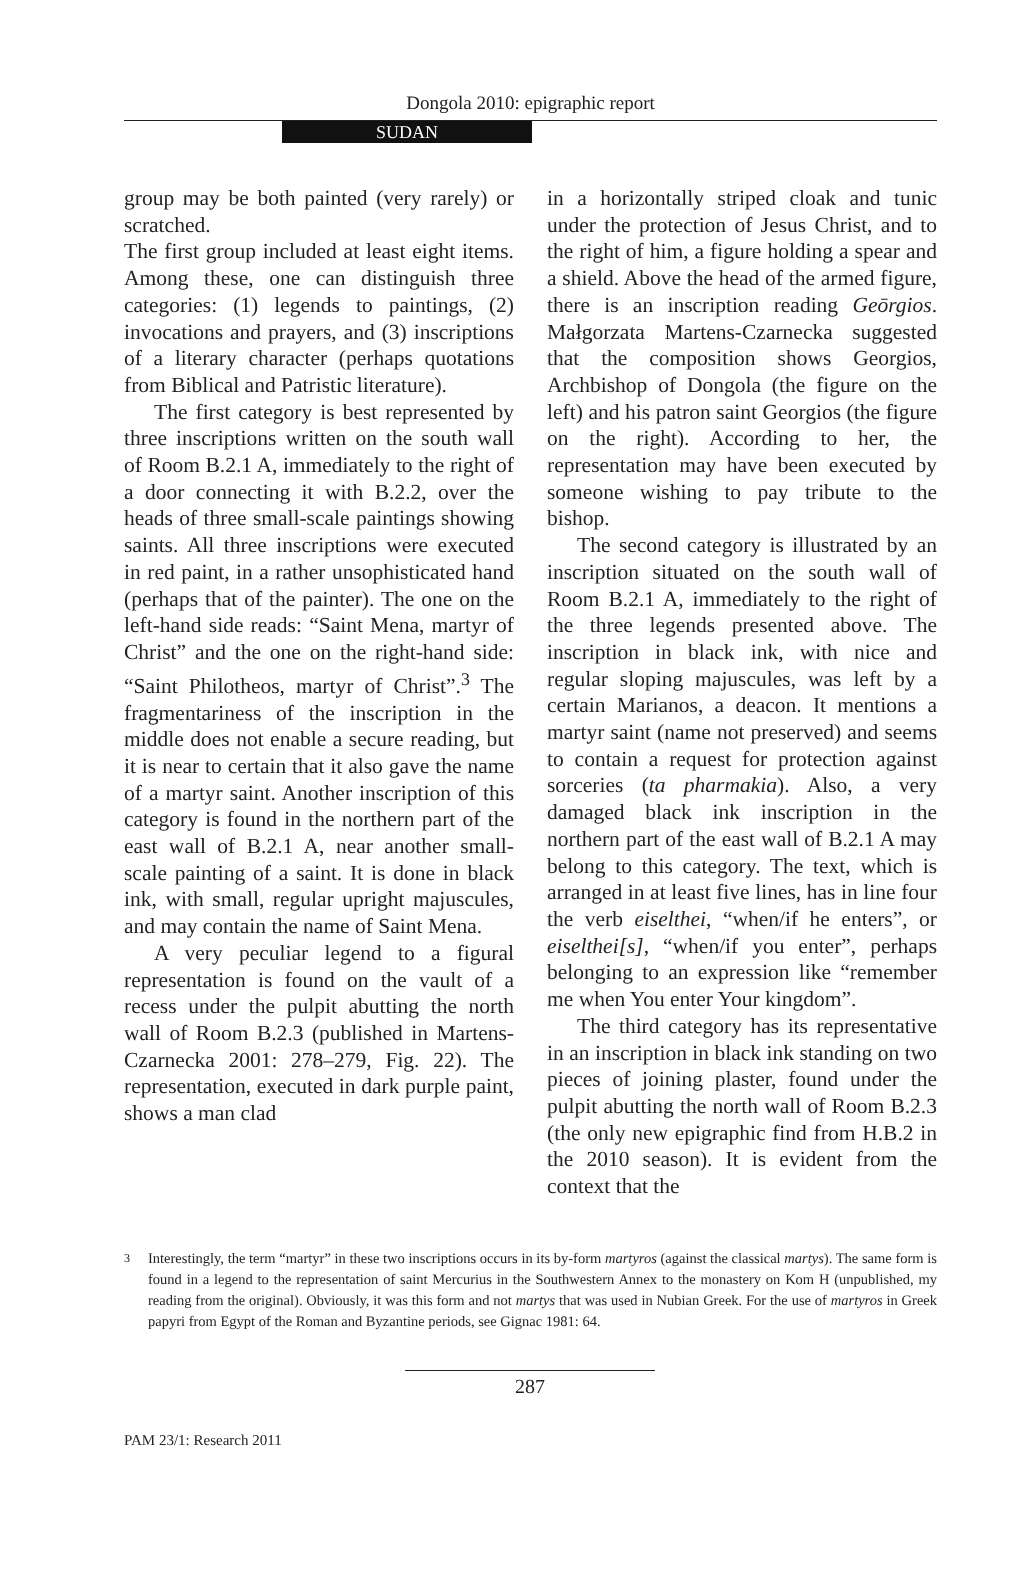Dongola 2010: epigraphic report
SUDAN
group may be both painted (very rarely) or scratched.
The first group included at least eight items. Among these, one can distinguish three categories: (1) legends to paintings, (2) invocations and prayers, and (3) inscriptions of a literary character (perhaps quotations from Biblical and Patristic literature).
The first category is best represented by three inscriptions written on the south wall of Room B.2.1 A, immediately to the right of a door connecting it with B.2.2, over the heads of three small-scale paintings showing saints. All three inscriptions were executed in red paint, in a rather unsophisticated hand (perhaps that of the painter). The one on the left-hand side reads: “Saint Mena, martyr of Christ” and the one on the right-hand side: “Saint Philotheos, martyr of Christ”.<sup>3</sup> The fragmentariness of the inscription in the middle does not enable a secure reading, but it is near to certain that it also gave the name of a martyr saint. Another inscription of this category is found in the northern part of the east wall of B.2.1 A, near another small-scale painting of a saint. It is done in black ink, with small, regular upright majuscules, and may contain the name of Saint Mena.
A very peculiar legend to a figural representation is found on the vault of a recess under the pulpit abutting the north wall of Room B.2.3 (published in Martens-Czarnecka 2001: 278–279, Fig. 22). The representation, executed in dark purple paint, shows a man clad
in a horizontally striped cloak and tunic under the protection of Jesus Christ, and to the right of him, a figure holding a spear and a shield. Above the head of the armed figure, there is an inscription reading Geōrgios. Małgorzata Martens-Czarnecka suggested that the composition shows Georgios, Archbishop of Dongola (the figure on the left) and his patron saint Georgios (the figure on the right). According to her, the representation may have been executed by someone wishing to pay tribute to the bishop.
The second category is illustrated by an inscription situated on the south wall of Room B.2.1 A, immediately to the right of the three legends presented above. The inscription in black ink, with nice and regular sloping majuscules, was left by a certain Marianos, a deacon. It mentions a martyr saint (name not preserved) and seems to contain a request for protection against sorceries (ta pharmakia). Also, a very damaged black ink inscription in the northern part of the east wall of B.2.1 A may belong to this category. The text, which is arranged in at least five lines, has in line four the verb eiselthei, “when/if he enters”, or eiselthei[s], “when/if you enter”, perhaps belonging to an expression like “remember me when You enter Your kingdom”.
The third category has its representative in an inscription in black ink standing on two pieces of joining plaster, found under the pulpit abutting the north wall of Room B.2.3 (the only new epigraphic find from H.B.2 in the 2010 season). It is evident from the context that the
<sup>3</sup> Interestingly, the term “martyr” in these two inscriptions occurs in its by-form martyros (against the classical martys). The same form is found in a legend to the representation of saint Mercurius in the Southwestern Annex to the monastery on Kom H (unpublished, my reading from the original). Obviously, it was this form and not martys that was used in Nubian Greek. For the use of martyros in Greek papyri from Egypt of the Roman and Byzantine periods, see Gignac 1981: 64.
287
PAM 23/1: Research 2011